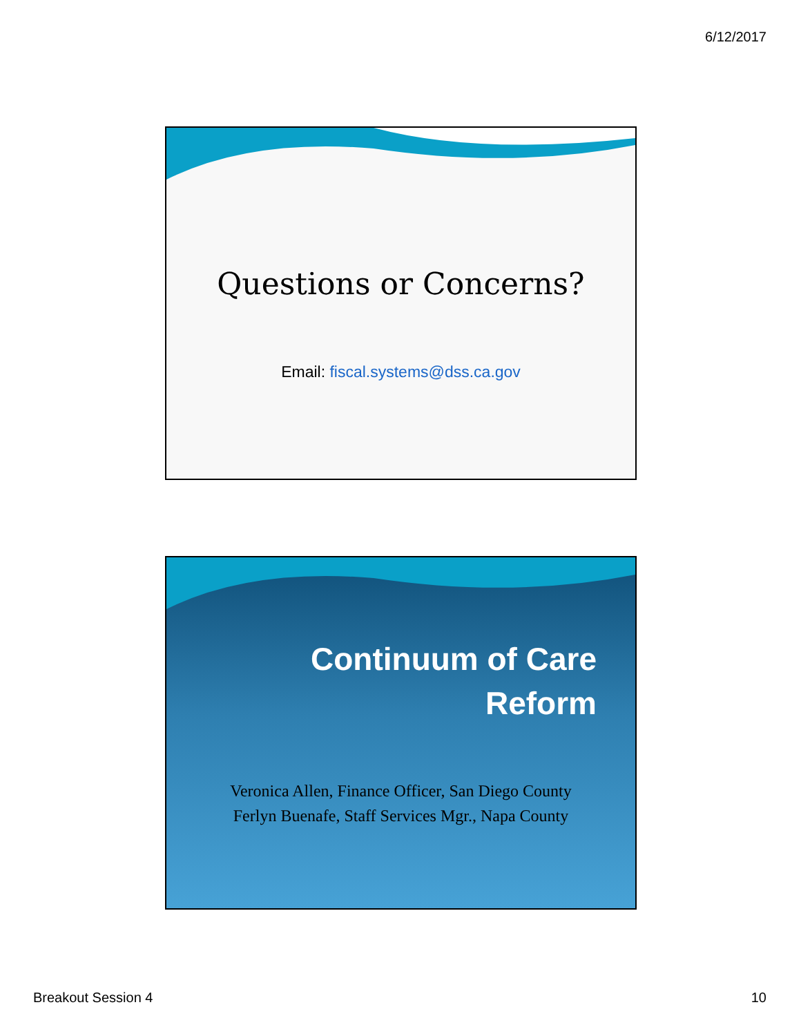6/12/2017
Questions or Concerns?
Email: fiscal.systems@dss.ca.gov
Continuum of Care
Reform
Veronica Allen, Finance Officer, San Diego County
Ferlyn Buenafe, Staff Services Mgr., Napa County
Breakout Session 4 10